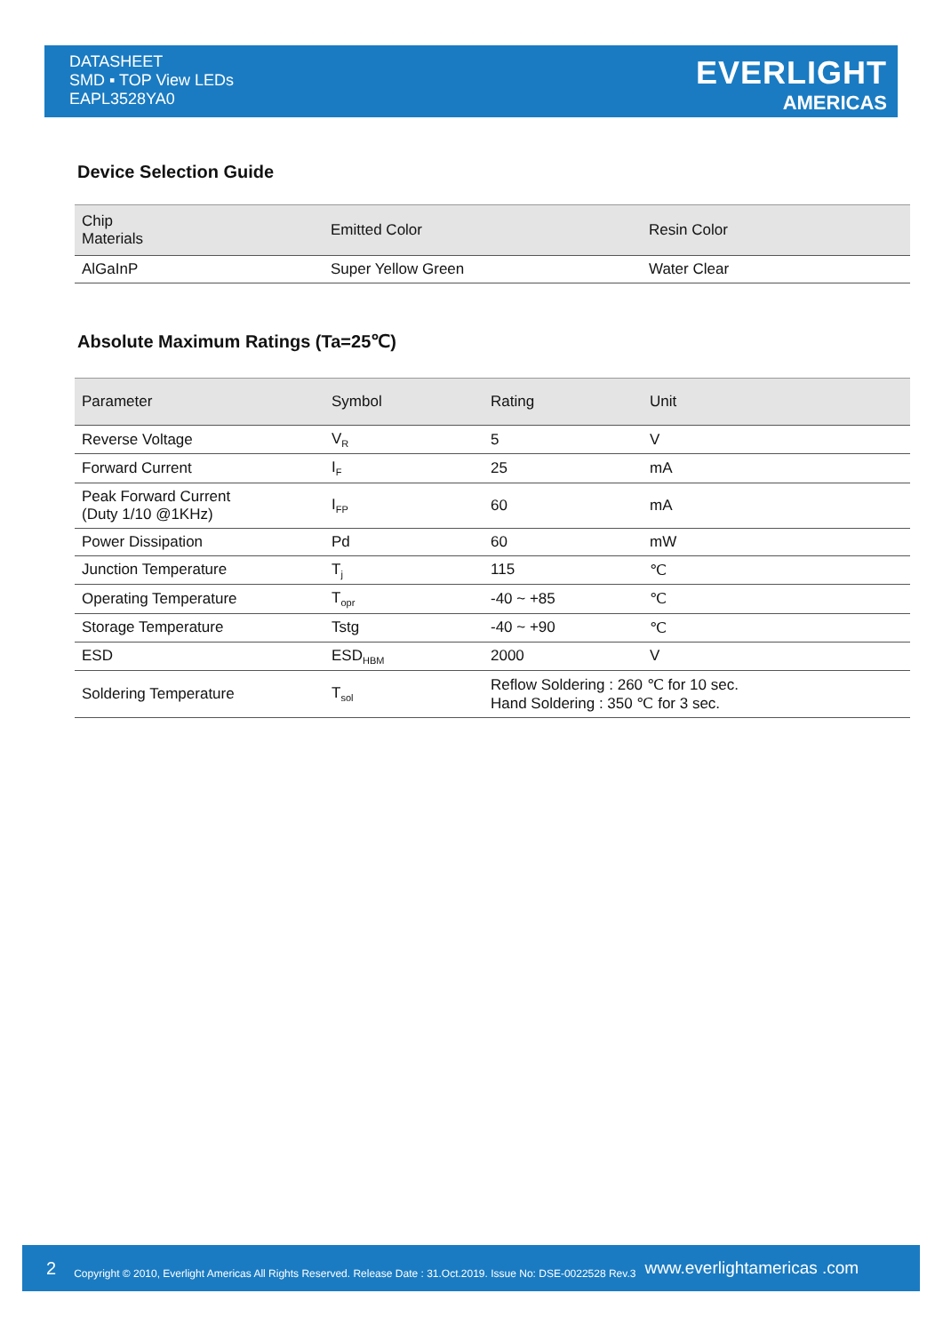DATASHEET
SMD ▪ TOP View LEDs
EAPL3528YA0
EVERLIGHT
AMERICAS
Device Selection Guide
| Chip Materials | Emitted Color | Resin Color |
| --- | --- | --- |
| AlGaInP | Super Yellow Green | Water Clear |
Absolute Maximum Ratings (Ta=25℃)
| Parameter | Symbol | Rating | Unit |
| --- | --- | --- | --- |
| Reverse Voltage | V<sub>R</sub> | 5 | V |
| Forward Current | I<sub>F</sub> | 25 | mA |
| Peak Forward Current (Duty 1/10 @1KHz) | I<sub>FP</sub> | 60 | mA |
| Power Dissipation | Pd | 60 | mW |
| Junction Temperature | T<sub>j</sub> | 115 | ℃ |
| Operating Temperature | T<sub>opr</sub> | -40 ~ +85 | ℃ |
| Storage Temperature | Tstg | -40 ~ +90 | ℃ |
| ESD | ESD<sub>HBM</sub> | 2000 | V |
| Soldering Temperature | T<sub>sol</sub> | Reflow Soldering : 260 ℃ for 10 sec. Hand Soldering : 350 ℃ for 3 sec. | |
2 Copyright © 2010, Everlight Americas All Rights Reserved. Release Date : 31.Oct.2019. Issue No: DSE-0022528 Rev.3 www.everlightamericas .com